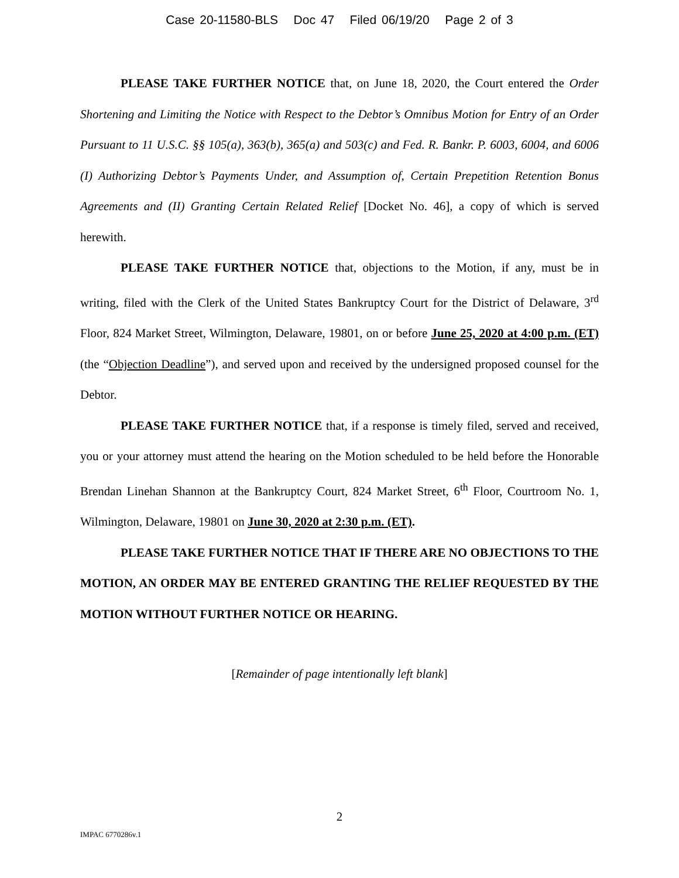Case 20-11580-BLS Doc 47 Filed 06/19/20 Page 2 of 3
PLEASE TAKE FURTHER NOTICE that, on June 18, 2020, the Court entered the Order Shortening and Limiting the Notice with Respect to the Debtor’s Omnibus Motion for Entry of an Order Pursuant to 11 U.S.C. §§ 105(a), 363(b), 365(a) and 503(c) and Fed. R. Bankr. P. 6003, 6004, and 6006 (I) Authorizing Debtor’s Payments Under, and Assumption of, Certain Prepetition Retention Bonus Agreements and (II) Granting Certain Related Relief [Docket No. 46], a copy of which is served herewith.
PLEASE TAKE FURTHER NOTICE that, objections to the Motion, if any, must be in writing, filed with the Clerk of the United States Bankruptcy Court for the District of Delaware, 3<sup>rd</sup> Floor, 824 Market Street, Wilmington, Delaware, 19801, on or before June 25, 2020 at 4:00 p.m. (ET) (the “Objection Deadline”), and served upon and received by the undersigned proposed counsel for the Debtor.
PLEASE TAKE FURTHER NOTICE that, if a response is timely filed, served and received, you or your attorney must attend the hearing on the Motion scheduled to be held before the Honorable Brendan Linehan Shannon at the Bankruptcy Court, 824 Market Street, 6<sup>th</sup> Floor, Courtroom No. 1, Wilmington, Delaware, 19801 on June 30, 2020 at 2:30 p.m. (ET).
PLEASE TAKE FURTHER NOTICE THAT IF THERE ARE NO OBJECTIONS TO THE MOTION, AN ORDER MAY BE ENTERED GRANTING THE RELIEF REQUESTED BY THE MOTION WITHOUT FURTHER NOTICE OR HEARING.
[Remainder of page intentionally left blank]
2
IMPAC 6770286v.1